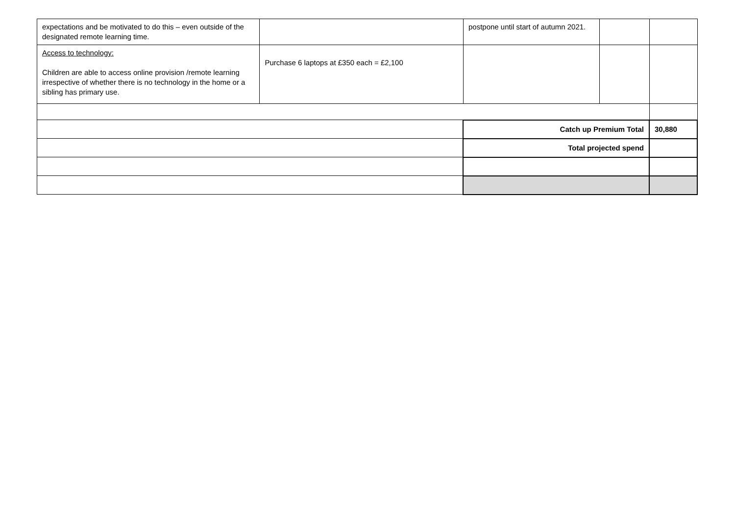| expectations and be motivated to do this – even outside of the designated remote learning time. | | postpone until start of autumn 2021. | | |
| Access to technology: Children are able to access online provision /remote learning irrespective of whether there is no technology in the home or a sibling has primary use. | Purchase 6 laptops at £350 each = £2,100 | | | |
| | | Catch up Premium Total | | 30,880 |
| | | Total projected spend | | |